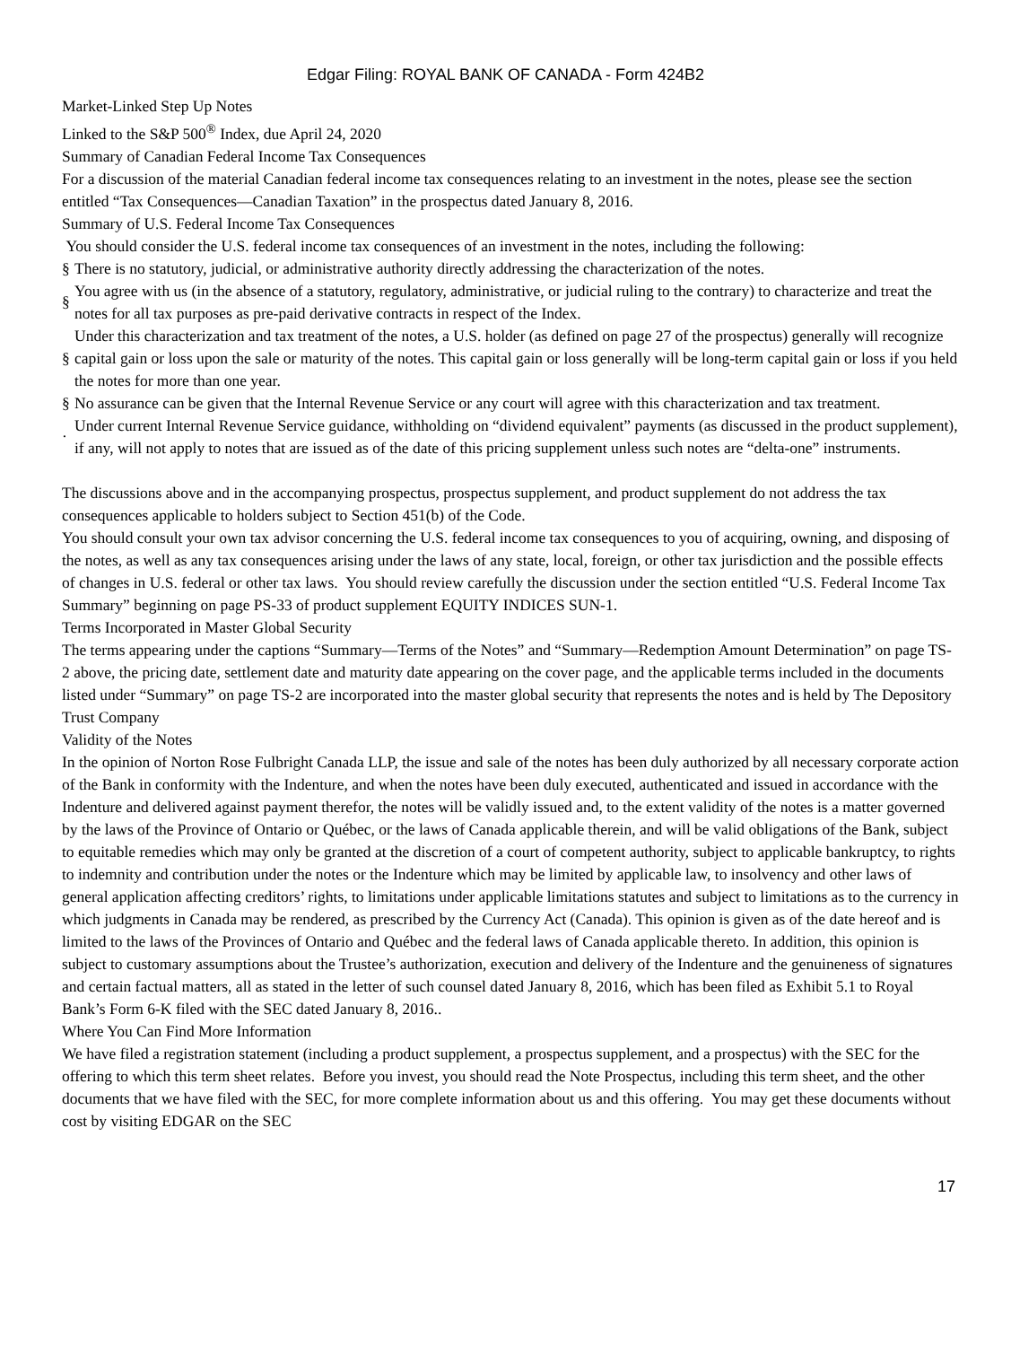Edgar Filing: ROYAL BANK OF CANADA - Form 424B2
Market-Linked Step Up Notes
Linked to the S&P 500<sup>®</sup> Index, due April 24, 2020
Summary of Canadian Federal Income Tax Consequences
For a discussion of the material Canadian federal income tax consequences relating to an investment in the notes, please see the section entitled “Tax Consequences—Canadian Taxation” in the prospectus dated January 8, 2016.
Summary of U.S. Federal Income Tax Consequences
You should consider the U.S. federal income tax consequences of an investment in the notes, including the following:
§ There is no statutory, judicial, or administrative authority directly addressing the characterization of the notes.
§ You agree with us (in the absence of a statutory, regulatory, administrative, or judicial ruling to the contrary) to characterize and treat the notes for all tax purposes as pre-paid derivative contracts in respect of the Index.
§ Under this characterization and tax treatment of the notes, a U.S. holder (as defined on page 27 of the prospectus) generally will recognize capital gain or loss upon the sale or maturity of the notes. This capital gain or loss generally will be long-term capital gain or loss if you held the notes for more than one year.
§ No assurance can be given that the Internal Revenue Service or any court will agree with this characterization and tax treatment.
· Under current Internal Revenue Service guidance, withholding on “dividend equivalent” payments (as discussed in the product supplement), if any, will not apply to notes that are issued as of the date of this pricing supplement unless such notes are “delta-one” instruments.
The discussions above and in the accompanying prospectus, prospectus supplement, and product supplement do not address the tax consequences applicable to holders subject to Section 451(b) of the Code.
You should consult your own tax advisor concerning the U.S. federal income tax consequences to you of acquiring, owning, and disposing of the notes, as well as any tax consequences arising under the laws of any state, local, foreign, or other tax jurisdiction and the possible effects of changes in U.S. federal or other tax laws. You should review carefully the discussion under the section entitled “U.S. Federal Income Tax Summary” beginning on page PS-33 of product supplement EQUITY INDICES SUN-1.
Terms Incorporated in Master Global Security
The terms appearing under the captions “Summary—Terms of the Notes” and “Summary—Redemption Amount Determination” on page TS-2 above, the pricing date, settlement date and maturity date appearing on the cover page, and the applicable terms included in the documents listed under “Summary” on page TS-2 are incorporated into the master global security that represents the notes and is held by The Depository Trust Company
Validity of the Notes
In the opinion of Norton Rose Fulbright Canada LLP, the issue and sale of the notes has been duly authorized by all necessary corporate action of the Bank in conformity with the Indenture, and when the notes have been duly executed, authenticated and issued in accordance with the Indenture and delivered against payment therefor, the notes will be validly issued and, to the extent validity of the notes is a matter governed by the laws of the Province of Ontario or Québec, or the laws of Canada applicable therein, and will be valid obligations of the Bank, subject to equitable remedies which may only be granted at the discretion of a court of competent authority, subject to applicable bankruptcy, to rights to indemnity and contribution under the notes or the Indenture which may be limited by applicable law, to insolvency and other laws of general application affecting creditors’ rights, to limitations under applicable limitations statutes and subject to limitations as to the currency in which judgments in Canada may be rendered, as prescribed by the Currency Act (Canada). This opinion is given as of the date hereof and is limited to the laws of the Provinces of Ontario and Québec and the federal laws of Canada applicable thereto. In addition, this opinion is subject to customary assumptions about the Trustee’s authorization, execution and delivery of the Indenture and the genuineness of signatures and certain factual matters, all as stated in the letter of such counsel dated January 8, 2016, which has been filed as Exhibit 5.1 to Royal Bank’s Form 6-K filed with the SEC dated January 8, 2016..
Where You Can Find More Information
We have filed a registration statement (including a product supplement, a prospectus supplement, and a prospectus) with the SEC for the offering to which this term sheet relates. Before you invest, you should read the Note Prospectus, including this term sheet, and the other documents that we have filed with the SEC, for more complete information about us and this offering. You may get these documents without cost by visiting EDGAR on the SEC
17